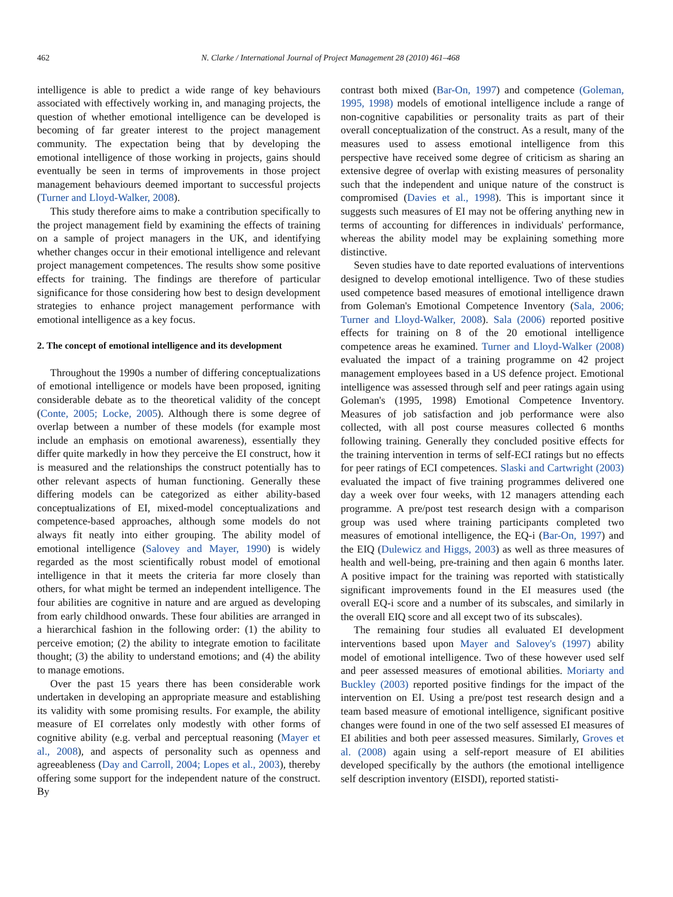462 N. Clarke / International Journal of Project Management 28 (2010) 461–468
intelligence is able to predict a wide range of key behaviours associated with effectively working in, and managing projects, the question of whether emotional intelligence can be developed is becoming of far greater interest to the project management community. The expectation being that by developing the emotional intelligence of those working in projects, gains should eventually be seen in terms of improvements in those project management behaviours deemed important to successful projects (Turner and Lloyd-Walker, 2008).
This study therefore aims to make a contribution specifically to the project management field by examining the effects of training on a sample of project managers in the UK, and identifying whether changes occur in their emotional intelligence and relevant project management competences. The results show some positive effects for training. The findings are therefore of particular significance for those considering how best to design development strategies to enhance project management performance with emotional intelligence as a key focus.
2. The concept of emotional intelligence and its development
Throughout the 1990s a number of differing conceptualizations of emotional intelligence or models have been proposed, igniting considerable debate as to the theoretical validity of the concept (Conte, 2005; Locke, 2005). Although there is some degree of overlap between a number of these models (for example most include an emphasis on emotional awareness), essentially they differ quite markedly in how they perceive the EI construct, how it is measured and the relationships the construct potentially has to other relevant aspects of human functioning. Generally these differing models can be categorized as either ability-based conceptualizations of EI, mixed-model conceptualizations and competence-based approaches, although some models do not always fit neatly into either grouping. The ability model of emotional intelligence (Salovey and Mayer, 1990) is widely regarded as the most scientifically robust model of emotional intelligence in that it meets the criteria far more closely than others, for what might be termed an independent intelligence. The four abilities are cognitive in nature and are argued as developing from early childhood onwards. These four abilities are arranged in a hierarchical fashion in the following order: (1) the ability to perceive emotion; (2) the ability to integrate emotion to facilitate thought; (3) the ability to understand emotions; and (4) the ability to manage emotions.
Over the past 15 years there has been considerable work undertaken in developing an appropriate measure and establishing its validity with some promising results. For example, the ability measure of EI correlates only modestly with other forms of cognitive ability (e.g. verbal and perceptual reasoning (Mayer et al., 2008), and aspects of personality such as openness and agreeableness (Day and Carroll, 2004; Lopes et al., 2003), thereby offering some support for the independent nature of the construct. By
contrast both mixed (Bar-On, 1997) and competence (Goleman, 1995, 1998) models of emotional intelligence include a range of non-cognitive capabilities or personality traits as part of their overall conceptualization of the construct. As a result, many of the measures used to assess emotional intelligence from this perspective have received some degree of criticism as sharing an extensive degree of overlap with existing measures of personality such that the independent and unique nature of the construct is compromised (Davies et al., 1998). This is important since it suggests such measures of EI may not be offering anything new in terms of accounting for differences in individuals' performance, whereas the ability model may be explaining something more distinctive.
Seven studies have to date reported evaluations of interventions designed to develop emotional intelligence. Two of these studies used competence based measures of emotional intelligence drawn from Goleman's Emotional Competence Inventory (Sala, 2006; Turner and Lloyd-Walker, 2008). Sala (2006) reported positive effects for training on 8 of the 20 emotional intelligence competence areas he examined. Turner and Lloyd-Walker (2008) evaluated the impact of a training programme on 42 project management employees based in a US defence project. Emotional intelligence was assessed through self and peer ratings again using Goleman's (1995, 1998) Emotional Competence Inventory. Measures of job satisfaction and job performance were also collected, with all post course measures collected 6 months following training. Generally they concluded positive effects for the training intervention in terms of self-ECI ratings but no effects for peer ratings of ECI competences. Slaski and Cartwright (2003) evaluated the impact of five training programmes delivered one day a week over four weeks, with 12 managers attending each programme. A pre/post test research design with a comparison group was used where training participants completed two measures of emotional intelligence, the EQ-i (Bar-On, 1997) and the EIQ (Dulewicz and Higgs, 2003) as well as three measures of health and well-being, pre-training and then again 6 months later. A positive impact for the training was reported with statistically significant improvements found in the EI measures used (the overall EQ-i score and a number of its subscales, and similarly in the overall EIQ score and all except two of its subscales).
The remaining four studies all evaluated EI development interventions based upon Mayer and Salovey's (1997) ability model of emotional intelligence. Two of these however used self and peer assessed measures of emotional abilities. Moriarty and Buckley (2003) reported positive findings for the impact of the intervention on EI. Using a pre/post test research design and a team based measure of emotional intelligence, significant positive changes were found in one of the two self assessed EI measures of EI abilities and both peer assessed measures. Similarly, Groves et al. (2008) again using a self-report measure of EI abilities developed specifically by the authors (the emotional intelligence self description inventory (EISDI), reported statisti-